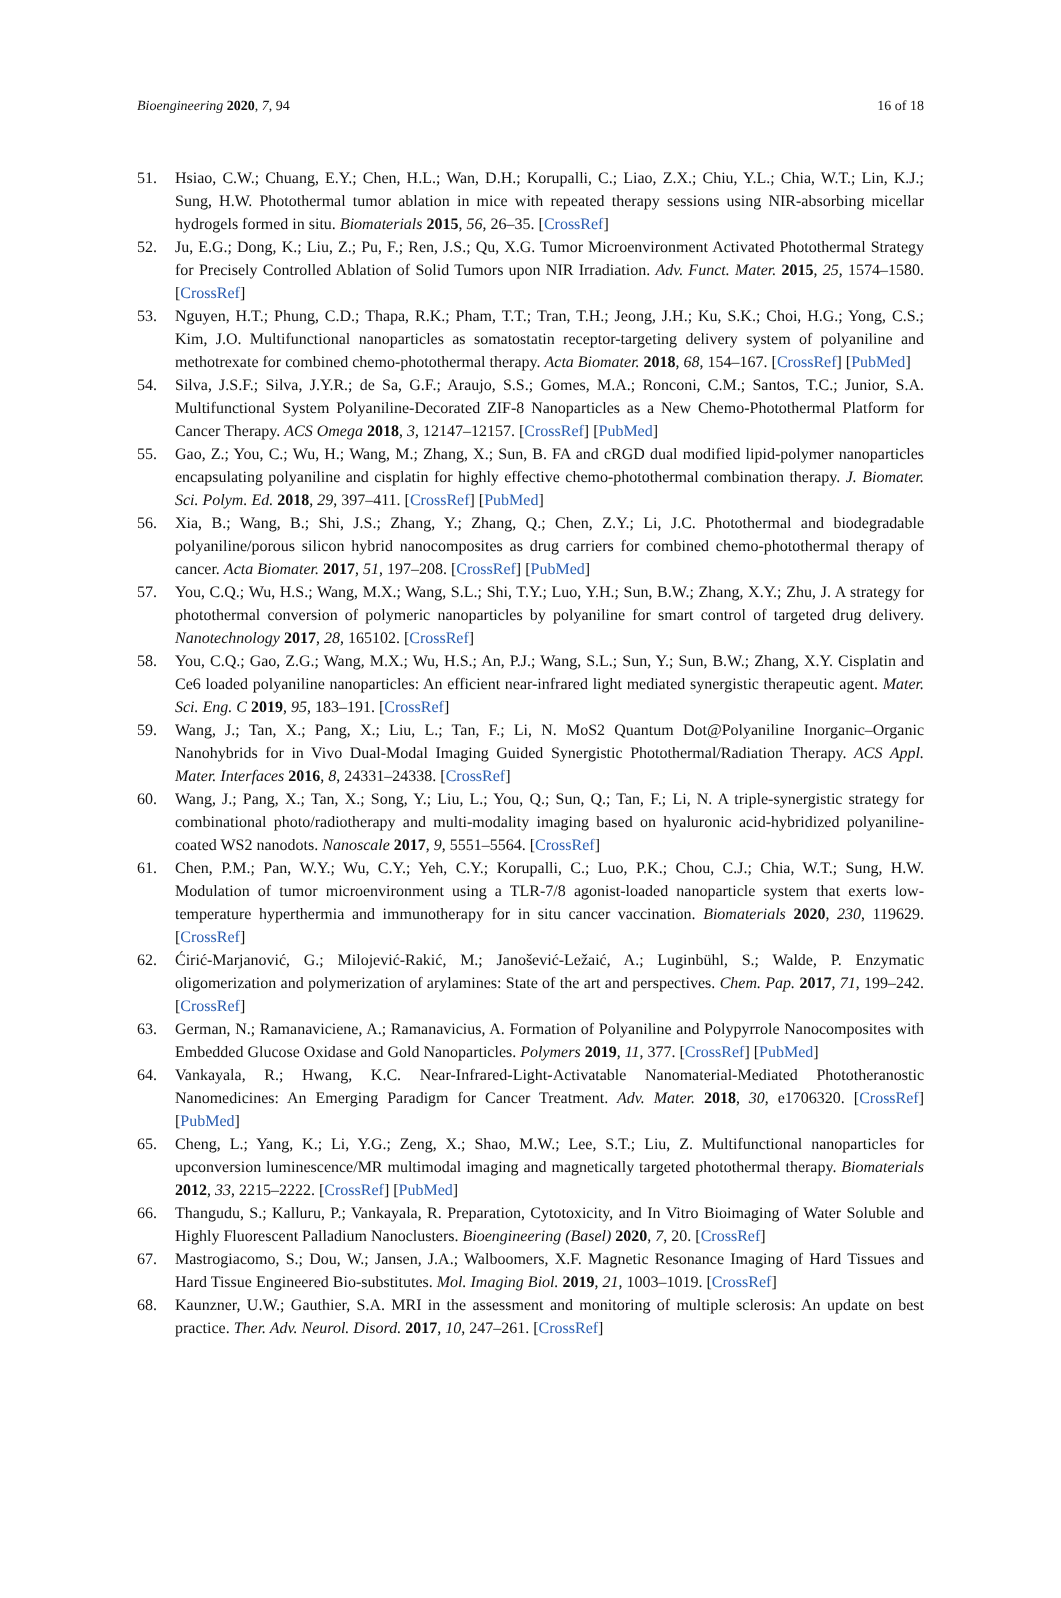Bioengineering 2020, 7, 94 16 of 18
51. Hsiao, C.W.; Chuang, E.Y.; Chen, H.L.; Wan, D.H.; Korupalli, C.; Liao, Z.X.; Chiu, Y.L.; Chia, W.T.; Lin, K.J.; Sung, H.W. Photothermal tumor ablation in mice with repeated therapy sessions using NIR-absorbing micellar hydrogels formed in situ. Biomaterials 2015, 56, 26–35. [CrossRef]
52. Ju, E.G.; Dong, K.; Liu, Z.; Pu, F.; Ren, J.S.; Qu, X.G. Tumor Microenvironment Activated Photothermal Strategy for Precisely Controlled Ablation of Solid Tumors upon NIR Irradiation. Adv. Funct. Mater. 2015, 25, 1574–1580. [CrossRef]
53. Nguyen, H.T.; Phung, C.D.; Thapa, R.K.; Pham, T.T.; Tran, T.H.; Jeong, J.H.; Ku, S.K.; Choi, H.G.; Yong, C.S.; Kim, J.O. Multifunctional nanoparticles as somatostatin receptor-targeting delivery system of polyaniline and methotrexate for combined chemo-photothermal therapy. Acta Biomater. 2018, 68, 154–167. [CrossRef] [PubMed]
54. Silva, J.S.F.; Silva, J.Y.R.; de Sa, G.F.; Araujo, S.S.; Gomes, M.A.; Ronconi, C.M.; Santos, T.C.; Junior, S.A. Multifunctional System Polyaniline-Decorated ZIF-8 Nanoparticles as a New Chemo-Photothermal Platform for Cancer Therapy. ACS Omega 2018, 3, 12147–12157. [CrossRef] [PubMed]
55. Gao, Z.; You, C.; Wu, H.; Wang, M.; Zhang, X.; Sun, B. FA and cRGD dual modified lipid-polymer nanoparticles encapsulating polyaniline and cisplatin for highly effective chemo-photothermal combination therapy. J. Biomater. Sci. Polym. Ed. 2018, 29, 397–411. [CrossRef] [PubMed]
56. Xia, B.; Wang, B.; Shi, J.S.; Zhang, Y.; Zhang, Q.; Chen, Z.Y.; Li, J.C. Photothermal and biodegradable polyaniline/porous silicon hybrid nanocomposites as drug carriers for combined chemo-photothermal therapy of cancer. Acta Biomater. 2017, 51, 197–208. [CrossRef] [PubMed]
57. You, C.Q.; Wu, H.S.; Wang, M.X.; Wang, S.L.; Shi, T.Y.; Luo, Y.H.; Sun, B.W.; Zhang, X.Y.; Zhu, J. A strategy for photothermal conversion of polymeric nanoparticles by polyaniline for smart control of targeted drug delivery. Nanotechnology 2017, 28, 165102. [CrossRef]
58. You, C.Q.; Gao, Z.G.; Wang, M.X.; Wu, H.S.; An, P.J.; Wang, S.L.; Sun, Y.; Sun, B.W.; Zhang, X.Y. Cisplatin and Ce6 loaded polyaniline nanoparticles: An efficient near-infrared light mediated synergistic therapeutic agent. Mater. Sci. Eng. C 2019, 95, 183–191. [CrossRef]
59. Wang, J.; Tan, X.; Pang, X.; Liu, L.; Tan, F.; Li, N. MoS2 Quantum Dot@Polyaniline Inorganic–Organic Nanohybrids for in Vivo Dual-Modal Imaging Guided Synergistic Photothermal/Radiation Therapy. ACS Appl. Mater. Interfaces 2016, 8, 24331–24338. [CrossRef]
60. Wang, J.; Pang, X.; Tan, X.; Song, Y.; Liu, L.; You, Q.; Sun, Q.; Tan, F.; Li, N. A triple-synergistic strategy for combinational photo/radiotherapy and multi-modality imaging based on hyaluronic acid-hybridized polyaniline-coated WS2 nanodots. Nanoscale 2017, 9, 5551–5564. [CrossRef]
61. Chen, P.M.; Pan, W.Y.; Wu, C.Y.; Yeh, C.Y.; Korupalli, C.; Luo, P.K.; Chou, C.J.; Chia, W.T.; Sung, H.W. Modulation of tumor microenvironment using a TLR-7/8 agonist-loaded nanoparticle system that exerts low-temperature hyperthermia and immunotherapy for in situ cancer vaccination. Biomaterials 2020, 230, 119629. [CrossRef]
62. Ćirić-Marjanović, G.; Milojević-Rakić, M.; Janošević-Ležaić, A.; Luginbühl, S.; Walde, P. Enzymatic oligomerization and polymerization of arylamines: State of the art and perspectives. Chem. Pap. 2017, 71, 199–242. [CrossRef]
63. German, N.; Ramanaviciene, A.; Ramanavicius, A. Formation of Polyaniline and Polypyrrole Nanocomposites with Embedded Glucose Oxidase and Gold Nanoparticles. Polymers 2019, 11, 377. [CrossRef] [PubMed]
64. Vankayala, R.; Hwang, K.C. Near-Infrared-Light-Activatable Nanomaterial-Mediated Phototheranostic Nanomedicines: An Emerging Paradigm for Cancer Treatment. Adv. Mater. 2018, 30, e1706320. [CrossRef] [PubMed]
65. Cheng, L.; Yang, K.; Li, Y.G.; Zeng, X.; Shao, M.W.; Lee, S.T.; Liu, Z. Multifunctional nanoparticles for upconversion luminescence/MR multimodal imaging and magnetically targeted photothermal therapy. Biomaterials 2012, 33, 2215–2222. [CrossRef] [PubMed]
66. Thangudu, S.; Kalluru, P.; Vankayala, R. Preparation, Cytotoxicity, and In Vitro Bioimaging of Water Soluble and Highly Fluorescent Palladium Nanoclusters. Bioengineering (Basel) 2020, 7, 20. [CrossRef]
67. Mastrogiacomo, S.; Dou, W.; Jansen, J.A.; Walboomers, X.F. Magnetic Resonance Imaging of Hard Tissues and Hard Tissue Engineered Bio-substitutes. Mol. Imaging Biol. 2019, 21, 1003–1019. [CrossRef]
68. Kaunzner, U.W.; Gauthier, S.A. MRI in the assessment and monitoring of multiple sclerosis: An update on best practice. Ther. Adv. Neurol. Disord. 2017, 10, 247–261. [CrossRef]